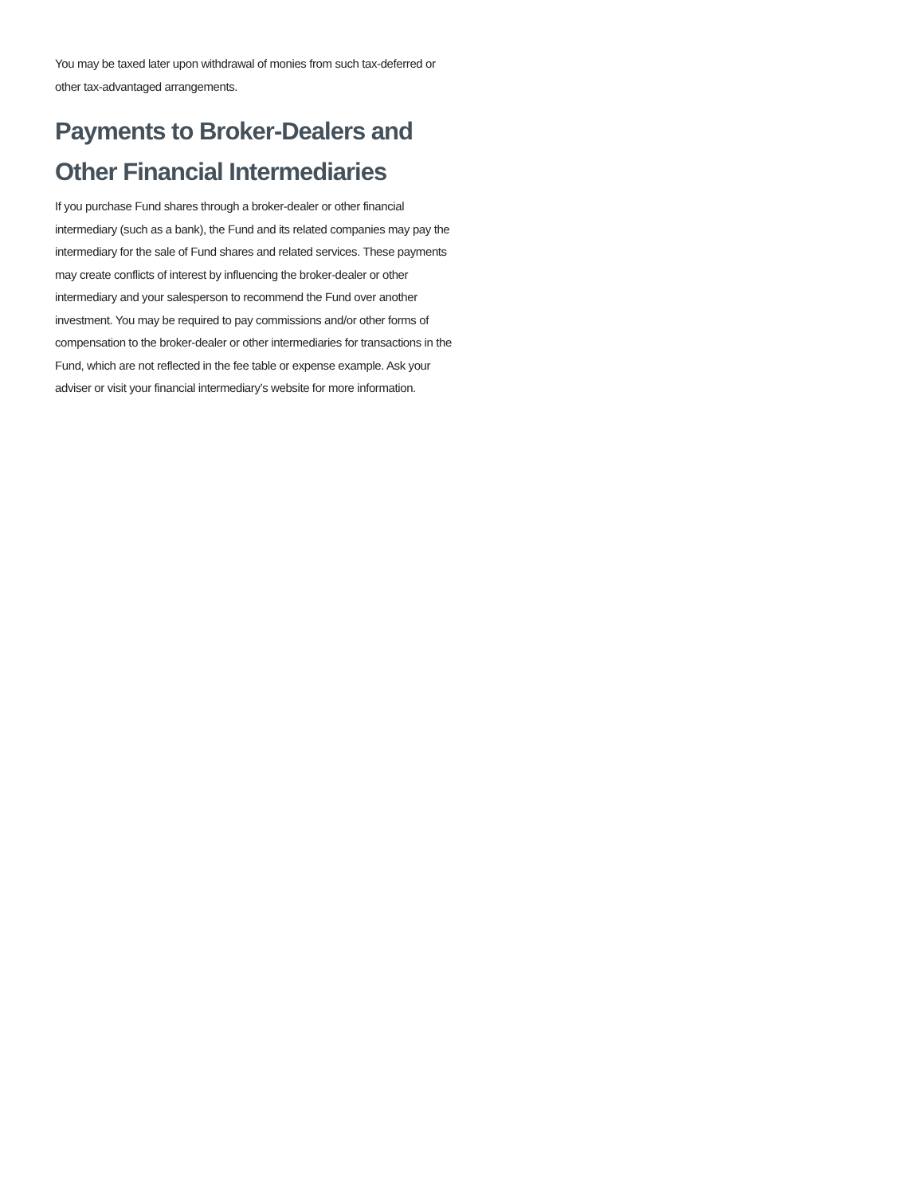You may be taxed later upon withdrawal of monies from such tax-deferred or other tax-advantaged arrangements.
Payments to Broker-Dealers and Other Financial Intermediaries
If you purchase Fund shares through a broker-dealer or other financial intermediary (such as a bank), the Fund and its related companies may pay the intermediary for the sale of Fund shares and related services. These payments may create conflicts of interest by influencing the broker-dealer or other intermediary and your salesperson to recommend the Fund over another investment. You may be required to pay commissions and/or other forms of compensation to the broker-dealer or other intermediaries for transactions in the Fund, which are not reflected in the fee table or expense example. Ask your adviser or visit your financial intermediary’s website for more information.